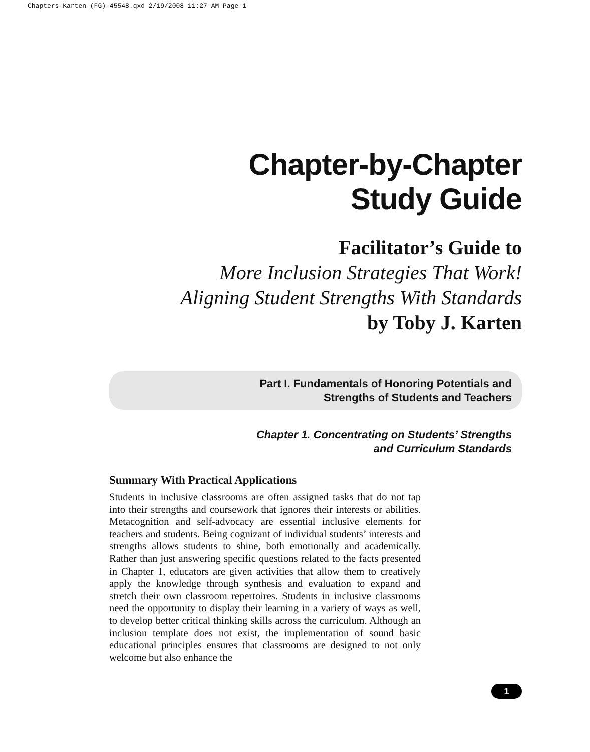Chapters-Karten (FG)-45548.qxd 2/19/2008 11:27 AM Page 1
Chapter-by-Chapter
Study Guide
Facilitator’s Guide to
More Inclusion Strategies That Work!
Aligning Student Strengths With Standards
by Toby J. Karten
Part I. Fundamentals of Honoring Potentials and
Strengths of Students and Teachers
Chapter 1. Concentrating on Students’ Strengths
and Curriculum Standards
Summary With Practical Applications
Students in inclusive classrooms are often assigned tasks that do not tap into their strengths and coursework that ignores their interests or abilities. Metacognition and self-advocacy are essential inclusive elements for teachers and students. Being cognizant of individual students’ interests and strengths allows students to shine, both emotionally and academically. Rather than just answering specific questions related to the facts presented in Chapter 1, educators are given activities that allow them to creatively apply the knowledge through synthesis and evaluation to expand and stretch their own classroom repertoires. Students in inclusive classrooms need the opportunity to display their learning in a variety of ways as well, to develop better critical thinking skills across the curriculum. Although an inclusion template does not exist, the implementation of sound basic educational principles ensures that classrooms are designed to not only welcome but also enhance the
1